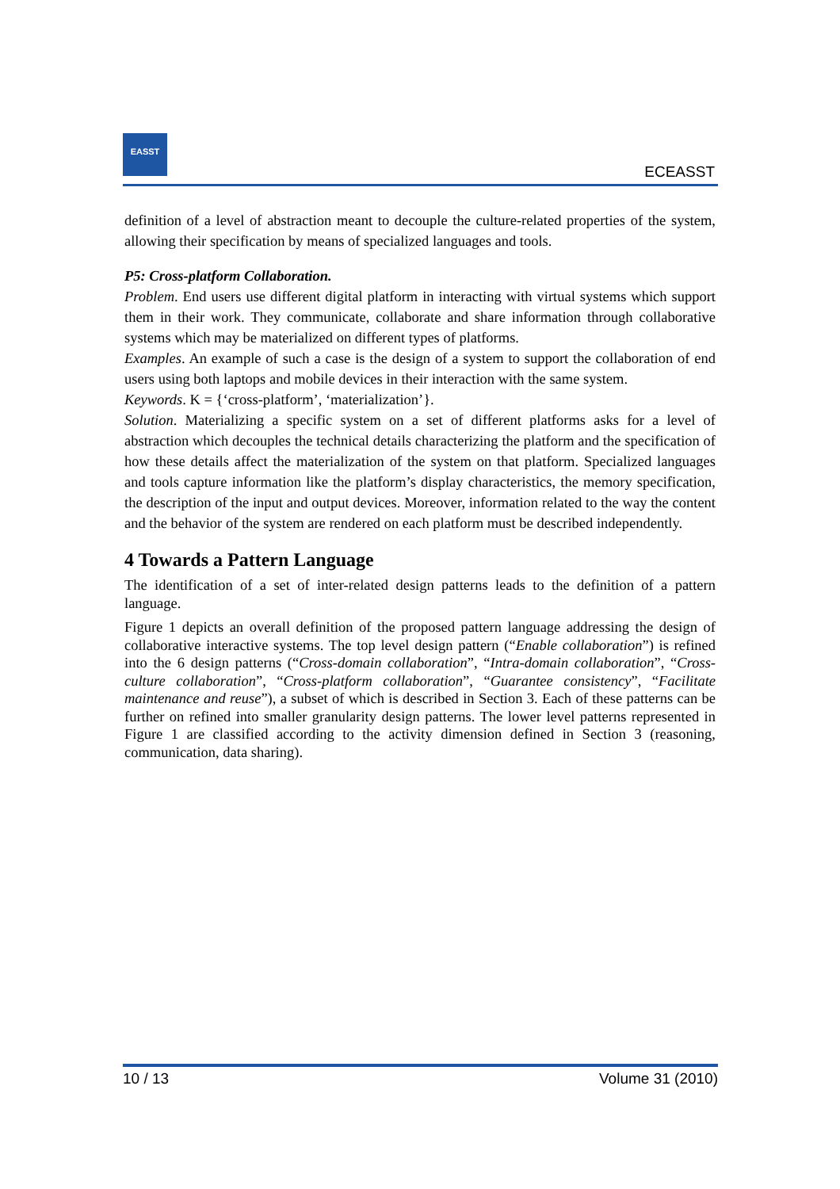EASST
ECEASST
definition of a level of abstraction meant to decouple the culture-related properties of the system, allowing their specification by means of specialized languages and tools.
P5: Cross-platform Collaboration.
Problem. End users use different digital platform in interacting with virtual systems which support them in their work. They communicate, collaborate and share information through collaborative systems which may be materialized on different types of platforms.
Examples. An example of such a case is the design of a system to support the collaboration of end users using both laptops and mobile devices in their interaction with the same system.
Keywords. K = {‘cross-platform’, ‘materialization’}.
Solution. Materializing a specific system on a set of different platforms asks for a level of abstraction which decouples the technical details characterizing the platform and the specification of how these details affect the materialization of the system on that platform. Specialized languages and tools capture information like the platform’s display characteristics, the memory specification, the description of the input and output devices. Moreover, information related to the way the content and the behavior of the system are rendered on each platform must be described independently.
4 Towards a Pattern Language
The identification of a set of inter-related design patterns leads to the definition of a pattern language.
Figure 1 depicts an overall definition of the proposed pattern language addressing the design of collaborative interactive systems. The top level design pattern (“Enable collaboration”) is refined into the 6 design patterns (“Cross-domain collaboration”, “Intra-domain collaboration”, “Cross-culture collaboration”, “Cross-platform collaboration”, “Guarantee consistency”, “Facilitate maintenance and reuse”), a subset of which is described in Section 3. Each of these patterns can be further on refined into smaller granularity design patterns. The lower level patterns represented in Figure 1 are classified according to the activity dimension defined in Section 3 (reasoning, communication, data sharing).
10 / 13 Volume 31 (2010)